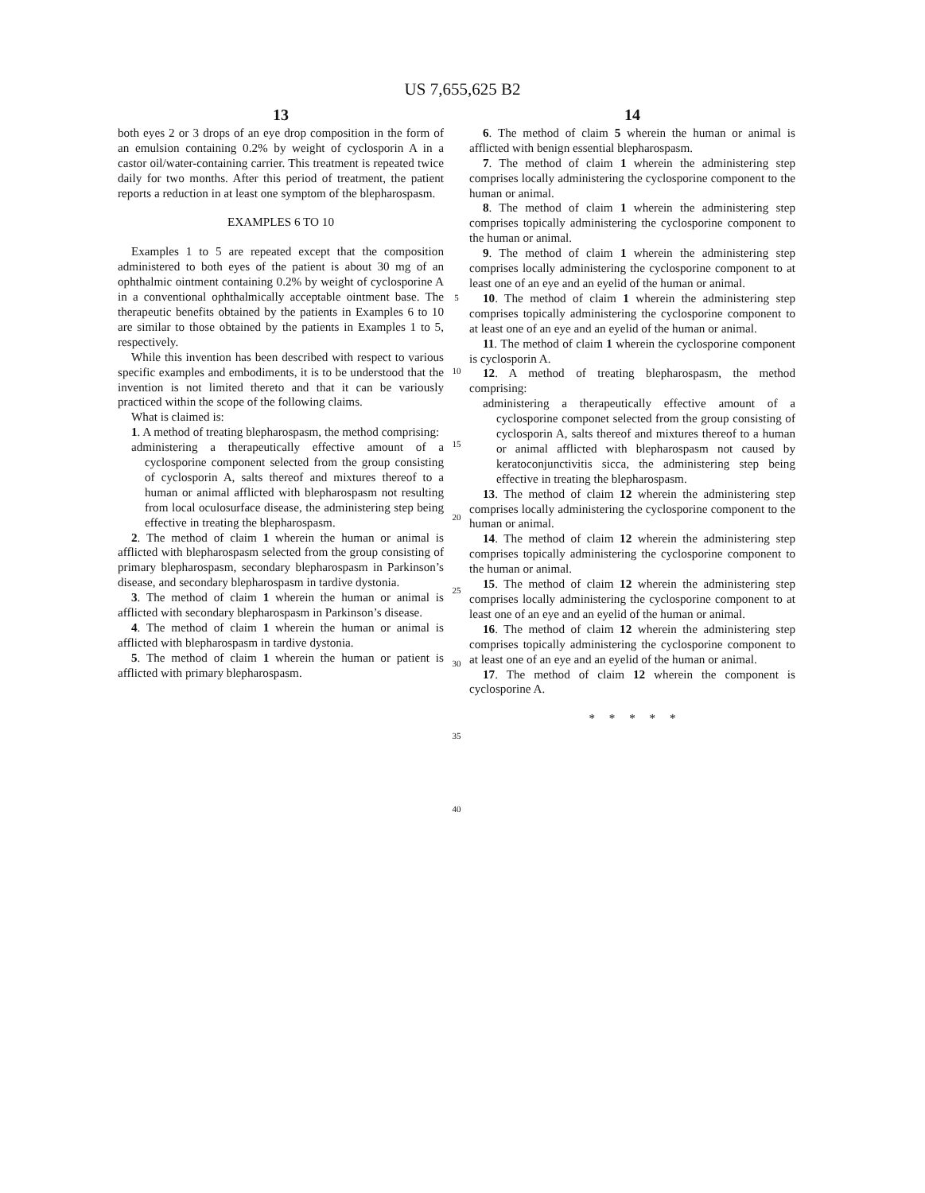US 7,655,625 B2
13
both eyes 2 or 3 drops of an eye drop composition in the form of an emulsion containing 0.2% by weight of cyclosporin A in a castor oil/water-containing carrier. This treatment is repeated twice daily for two months. After this period of treatment, the patient reports a reduction in at least one symptom of the blepharospasm.
EXAMPLES 6 TO 10
Examples 1 to 5 are repeated except that the composition administered to both eyes of the patient is about 30 mg of an ophthalmic ointment containing 0.2% by weight of cyclosporine A in a conventional ophthalmically acceptable ointment base. The therapeutic benefits obtained by the patients in Examples 6 to 10 are similar to those obtained by the patients in Examples 1 to 5, respectively.
While this invention has been described with respect to various specific examples and embodiments, it is to be understood that the invention is not limited thereto and that it can be variously practiced within the scope of the following claims.
What is claimed is:
1. A method of treating blepharospasm, the method comprising:
administering a therapeutically effective amount of a cyclosporine component selected from the group consisting of cyclosporin A, salts thereof and mixtures thereof to a human or animal afflicted with blepharospasm not resulting from local oculosurface disease, the administering step being effective in treating the blepharospasm.
2. The method of claim 1 wherein the human or animal is afflicted with blepharospasm selected from the group consisting of primary blepharospasm, secondary blepharospasm in Parkinson’s disease, and secondary blepharospasm in tardive dystonia.
3. The method of claim 1 wherein the human or animal is afflicted with secondary blepharospasm in Parkinson’s disease.
4. The method of claim 1 wherein the human or animal is afflicted with blepharospasm in tardive dystonia.
5. The method of claim 1 wherein the human or patient is afflicted with primary blepharospasm.
5
10
15
20
25
30
35
40
14
6. The method of claim 5 wherein the human or animal is afflicted with benign essential blepharospasm.
7. The method of claim 1 wherein the administering step comprises locally administering the cyclosporine component to the human or animal.
8. The method of claim 1 wherein the administering step comprises topically administering the cyclosporine component to the human or animal.
9. The method of claim 1 wherein the administering step comprises locally administering the cyclosporine component to at least one of an eye and an eyelid of the human or animal.
10. The method of claim 1 wherein the administering step comprises topically administering the cyclosporine component to at least one of an eye and an eyelid of the human or animal.
11. The method of claim 1 wherein the cyclosporine component is cyclosporin A.
12. A method of treating blepharospasm, the method comprising:
administering a therapeutically effective amount of a cyclosporine componet selected from the group consisting of cyclosporin A, salts thereof and mixtures thereof to a human or animal afflicted with blepharospasm not caused by keratoconjunctivitis sicca, the administering step being effective in treating the blepharospasm.
13. The method of claim 12 wherein the administering step comprises locally administering the cyclosporine component to the human or animal.
14. The method of claim 12 wherein the administering step comprises topically administering the cyclosporine component to the human or animal.
15. The method of claim 12 wherein the administering step comprises locally administering the cyclosporine component to at least one of an eye and an eyelid of the human or animal.
16. The method of claim 12 wherein the administering step comprises topically administering the cyclosporine component to at least one of an eye and an eyelid of the human or animal.
17. The method of claim 12 wherein the component is cyclosporine A.
* * * * *